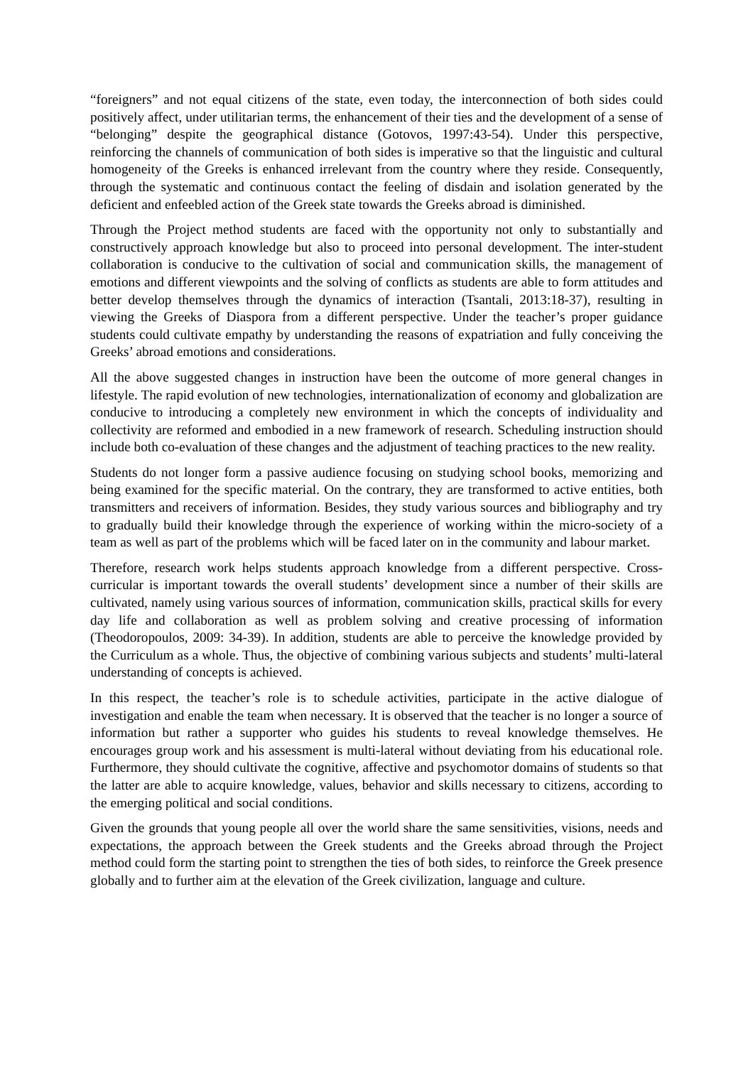“foreigners” and not equal citizens of the state, even today, the interconnection of both sides could positively affect, under utilitarian terms, the enhancement of their ties and the development of a sense of “belonging” despite the geographical distance (Gotovos, 1997:43-54). Under this perspective, reinforcing the channels of communication of both sides is imperative so that the linguistic and cultural homogeneity of the Greeks is enhanced irrelevant from the country where they reside. Consequently, through the systematic and continuous contact the feeling of disdain and isolation generated by the deficient and enfeebled action of the Greek state towards the Greeks abroad is diminished.
Through the Project method students are faced with the opportunity not only to substantially and constructively approach knowledge but also to proceed into personal development. The inter-student collaboration is conducive to the cultivation of social and communication skills, the management of emotions and different viewpoints and the solving of conflicts as students are able to form attitudes and better develop themselves through the dynamics of interaction (Tsantali, 2013:18-37), resulting in viewing the Greeks of Diaspora from a different perspective. Under the teacher’s proper guidance students could cultivate empathy by understanding the reasons of expatriation and fully conceiving the Greeks’ abroad emotions and considerations.
All the above suggested changes in instruction have been the outcome of more general changes in lifestyle. The rapid evolution of new technologies, internationalization of economy and globalization are conducive to introducing a completely new environment in which the concepts of individuality and collectivity are reformed and embodied in a new framework of research. Scheduling instruction should include both co-evaluation of these changes and the adjustment of teaching practices to the new reality.
Students do not longer form a passive audience focusing on studying school books, memorizing and being examined for the specific material. On the contrary, they are transformed to active entities, both transmitters and receivers of information. Besides, they study various sources and bibliography and try to gradually build their knowledge through the experience of working within the micro-society of a team as well as part of the problems which will be faced later on in the community and labour market.
Therefore, research work helps students approach knowledge from a different perspective. Cross-curricular is important towards the overall students’ development since a number of their skills are cultivated, namely using various sources of information, communication skills, practical skills for every day life and collaboration as well as problem solving and creative processing of information (Theodoropoulos, 2009: 34-39). In addition, students are able to perceive the knowledge provided by the Curriculum as a whole. Thus, the objective of combining various subjects and students’ multi-lateral understanding of concepts is achieved.
In this respect, the teacher’s role is to schedule activities, participate in the active dialogue of investigation and enable the team when necessary. It is observed that the teacher is no longer a source of information but rather a supporter who guides his students to reveal knowledge themselves. He encourages group work and his assessment is multi-lateral without deviating from his educational role. Furthermore, they should cultivate the cognitive, affective and psychomotor domains of students so that the latter are able to acquire knowledge, values, behavior and skills necessary to citizens, according to the emerging political and social conditions.
Given the grounds that young people all over the world share the same sensitivities, visions, needs and expectations, the approach between the Greek students and the Greeks abroad through the Project method could form the starting point to strengthen the ties of both sides, to reinforce the Greek presence globally and to further aim at the elevation of the Greek civilization, language and culture.